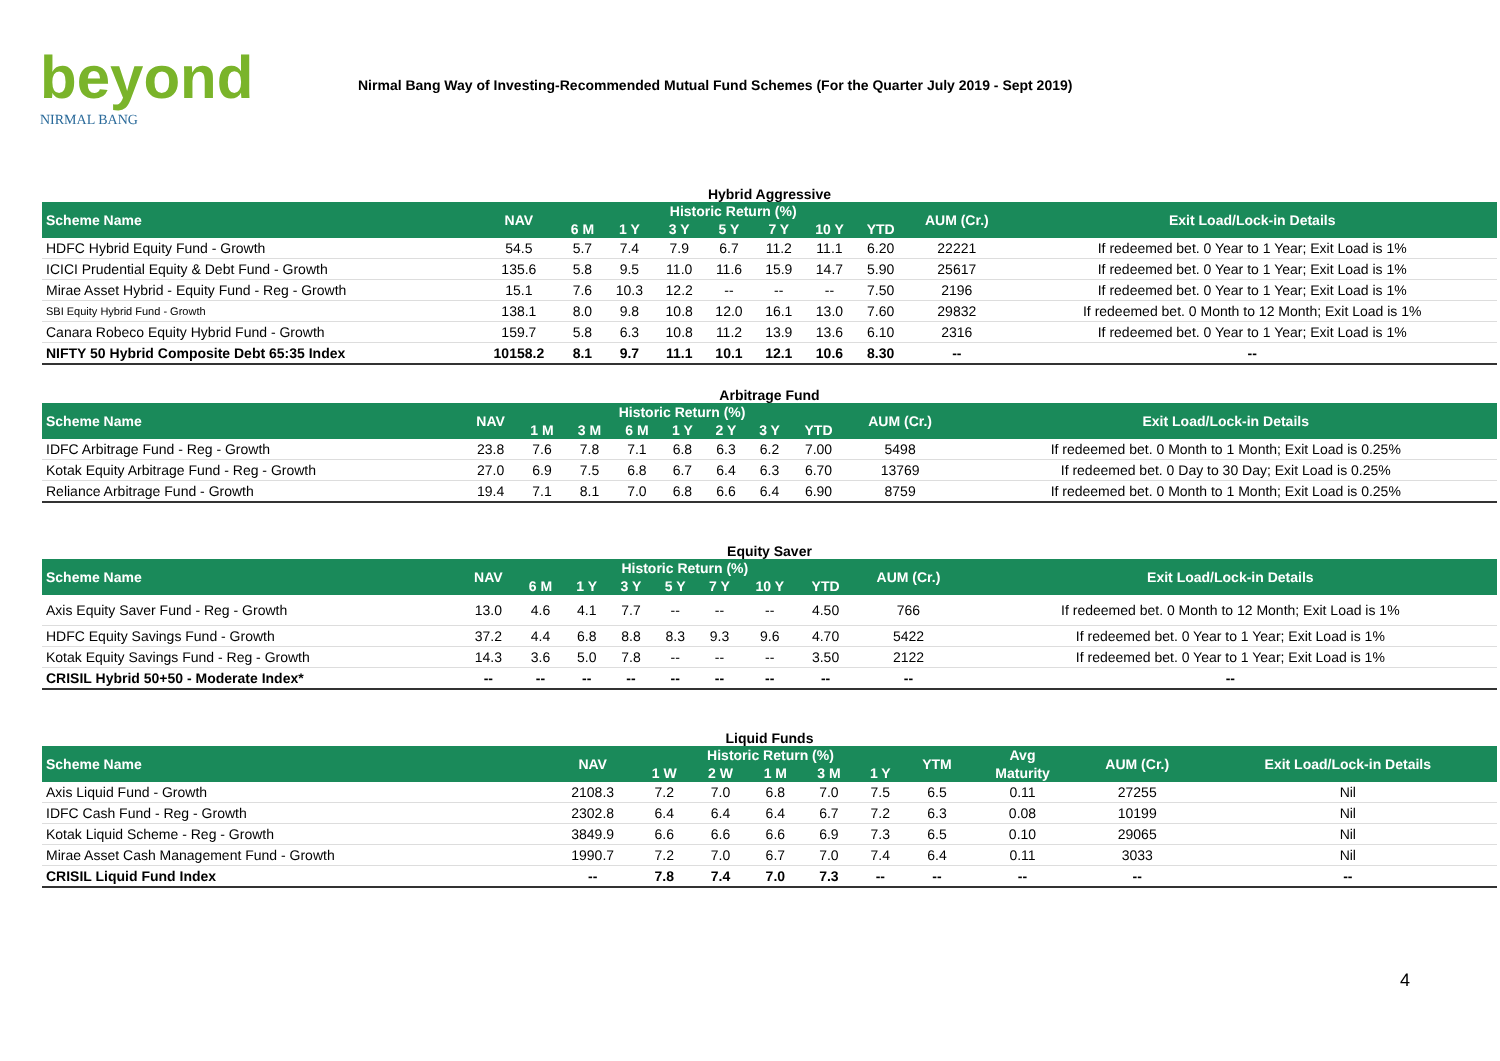beyond
NIRMAL BANG
Nirmal Bang Way of Investing-Recommended Mutual Fund Schemes (For the Quarter July 2019 - Sept 2019)
Hybrid Aggressive
| Scheme Name | NAV | Historic Return (%) | | | | | | | AUM (Cr.) | Exit Load/Lock-in Details |
| --- | --- | --- | --- | --- | --- | --- | --- | --- | --- | --- |
| | | 6 M | 1 Y | 3 Y | 5 Y | 7 Y | 10 Y | YTD | | |
| HDFC Hybrid Equity Fund - Growth | 54.5 | 5.7 | 7.4 | 7.9 | 6.7 | 11.2 | 11.1 | 6.20 | 22221 | If redeemed bet. 0 Year to 1 Year; Exit Load is 1% |
| ICICI Prudential Equity & Debt Fund - Growth | 135.6 | 5.8 | 9.5 | 11.0 | 11.6 | 15.9 | 14.7 | 5.90 | 25617 | If redeemed bet. 0 Year to 1 Year; Exit Load is 1% |
| Mirae Asset Hybrid - Equity Fund - Reg - Growth | 15.1 | 7.6 | 10.3 | 12.2 | -- | -- | -- | 7.50 | 2196 | If redeemed bet. 0 Year to 1 Year; Exit Load is 1% |
| SBI Equity Hybrid Fund - Growth | 138.1 | 8.0 | 9.8 | 10.8 | 12.0 | 16.1 | 13.0 | 7.60 | 29832 | If redeemed bet. 0 Month to 12 Month; Exit Load is 1% |
| Canara Robeco Equity Hybrid Fund - Growth | 159.7 | 5.8 | 6.3 | 10.8 | 11.2 | 13.9 | 13.6 | 6.10 | 2316 | If redeemed bet. 0 Year to 1 Year; Exit Load is 1% |
| NIFTY 50 Hybrid Composite Debt 65:35 Index | 10158.2 | 8.1 | 9.7 | 11.1 | 10.1 | 12.1 | 10.6 | 8.30 | -- | -- |
Arbitrage Fund
| Scheme Name | NAV | Historic Return (%) | | | | | | | AUM (Cr.) | Exit Load/Lock-in Details |
| --- | --- | --- | --- | --- | --- | --- | --- | --- | --- | --- |
| | | 1 M | 3 M | 6 M | 1 Y | 2 Y | 3 Y | YTD | | |
| IDFC Arbitrage Fund - Reg - Growth | 23.8 | 7.6 | 7.8 | 7.1 | 6.8 | 6.3 | 6.2 | 7.00 | 5498 | If redeemed bet. 0 Month to 1 Month; Exit Load is 0.25% |
| Kotak Equity Arbitrage Fund - Reg - Growth | 27.0 | 6.9 | 7.5 | 6.8 | 6.7 | 6.4 | 6.3 | 6.70 | 13769 | If redeemed bet. 0 Day to 30 Day; Exit Load is 0.25% |
| Reliance Arbitrage Fund - Growth | 19.4 | 7.1 | 8.1 | 7.0 | 6.8 | 6.6 | 6.4 | 6.90 | 8759 | If redeemed bet. 0 Month to 1 Month; Exit Load is 0.25% |
Equity Saver
| Scheme Name | NAV | Historic Return (%) | | | | | | | AUM (Cr.) | Exit Load/Lock-in Details |
| --- | --- | --- | --- | --- | --- | --- | --- | --- | --- | --- |
| | | 6 M | 1 Y | 3 Y | 5 Y | 7 Y | 10 Y | YTD | | |
| Axis Equity Saver Fund - Reg - Growth | 13.0 | 4.6 | 4.1 | 7.7 | -- | -- | -- | 4.50 | 766 | If redeemed bet. 0 Month to 12 Month; Exit Load is 1% |
| HDFC Equity Savings Fund - Growth | 37.2 | 4.4 | 6.8 | 8.8 | 8.3 | 9.3 | 9.6 | 4.70 | 5422 | If redeemed bet. 0 Year to 1 Year; Exit Load is 1% |
| Kotak Equity Savings Fund - Reg - Growth | 14.3 | 3.6 | 5.0 | 7.8 | -- | -- | -- | 3.50 | 2122 | If redeemed bet. 0 Year to 1 Year; Exit Load is 1% |
| CRISIL Hybrid 50+50 - Moderate Index* | -- | -- | -- | -- | -- | -- | -- | -- | -- | -- |
Liquid Funds
| Scheme Name | NAV | Historic Return (%) | | | | | YTM | Avg | AUM (Cr.) | Exit Load/Lock-in Details |
| --- | --- | --- | --- | --- | --- | --- | --- | --- | --- | --- |
| | | 1 W | 2 W | 1 M | 3 M | 1 Y | | Maturity | | |
| Axis Liquid Fund - Growth | 2108.3 | 7.2 | 7.0 | 6.8 | 7.0 | 7.5 | 6.5 | 0.11 | 27255 | Nil |
| IDFC Cash Fund - Reg - Growth | 2302.8 | 6.4 | 6.4 | 6.4 | 6.7 | 7.2 | 6.3 | 0.08 | 10199 | Nil |
| Kotak Liquid Scheme - Reg - Growth | 3849.9 | 6.6 | 6.6 | 6.6 | 6.9 | 7.3 | 6.5 | 0.10 | 29065 | Nil |
| Mirae Asset Cash Management Fund - Growth | 1990.7 | 7.2 | 7.0 | 6.7 | 7.0 | 7.4 | 6.4 | 0.11 | 3033 | Nil |
| CRISIL Liquid Fund Index | -- | 7.8 | 7.4 | 7.0 | 7.3 | -- | -- | -- | -- | -- |
4